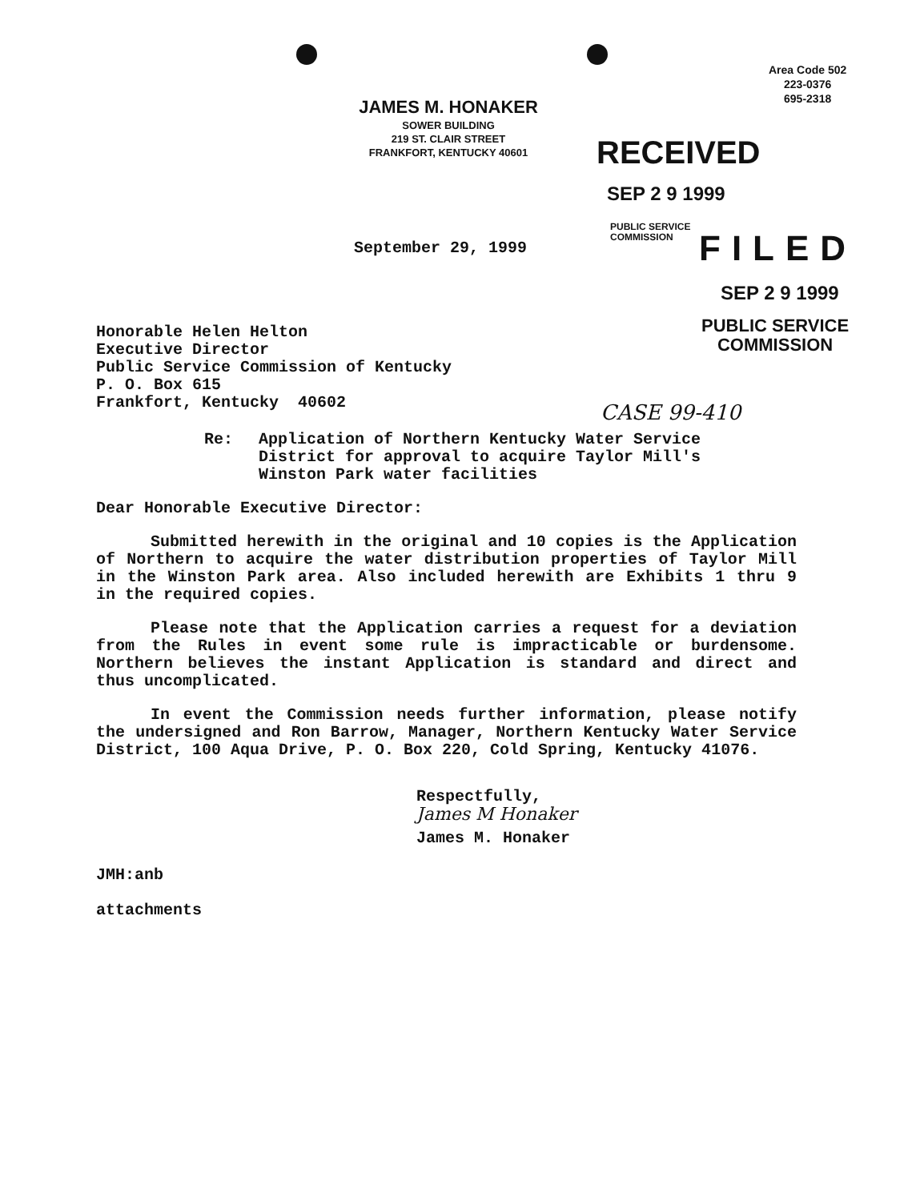Area Code 502
223-0376
695-2318
JAMES M. HONAKER
SOWER BUILDING
219 ST. CLAIR STREET
FRANKFORT, KENTUCKY 40601
RECEIVED
SEP 2 9 1999
PUBLIC SERVICE
COMMISSION
FILED
SEP 2 9 1999
PUBLIC SERVICE
COMMISSION
September 29, 1999
CASE 99-410
Honorable Helen Helton
Executive Director
Public Service Commission of Kentucky
P. O. Box 615
Frankfort, Kentucky 40602
Re: Application of Northern Kentucky Water Service
District for approval to acquire Taylor Mill's
Winston Park water facilities
Dear Honorable Executive Director:
Submitted herewith in the original and 10 copies is the Application of Northern to acquire the water distribution properties of Taylor Mill in the Winston Park area. Also included herewith are Exhibits 1 thru 9 in the required copies.
Please note that the Application carries a request for a deviation from the Rules in event some rule is impracticable or burdensome. Northern believes the instant Application is standard and direct and thus uncomplicated.
In event the Commission needs further information, please notify the undersigned and Ron Barrow, Manager, Northern Kentucky Water Service District, 100 Aqua Drive, P. O. Box 220, Cold Spring, Kentucky 41076.
Respectfully,
James M Honaker
James M. Honaker
JMH:anb
attachments